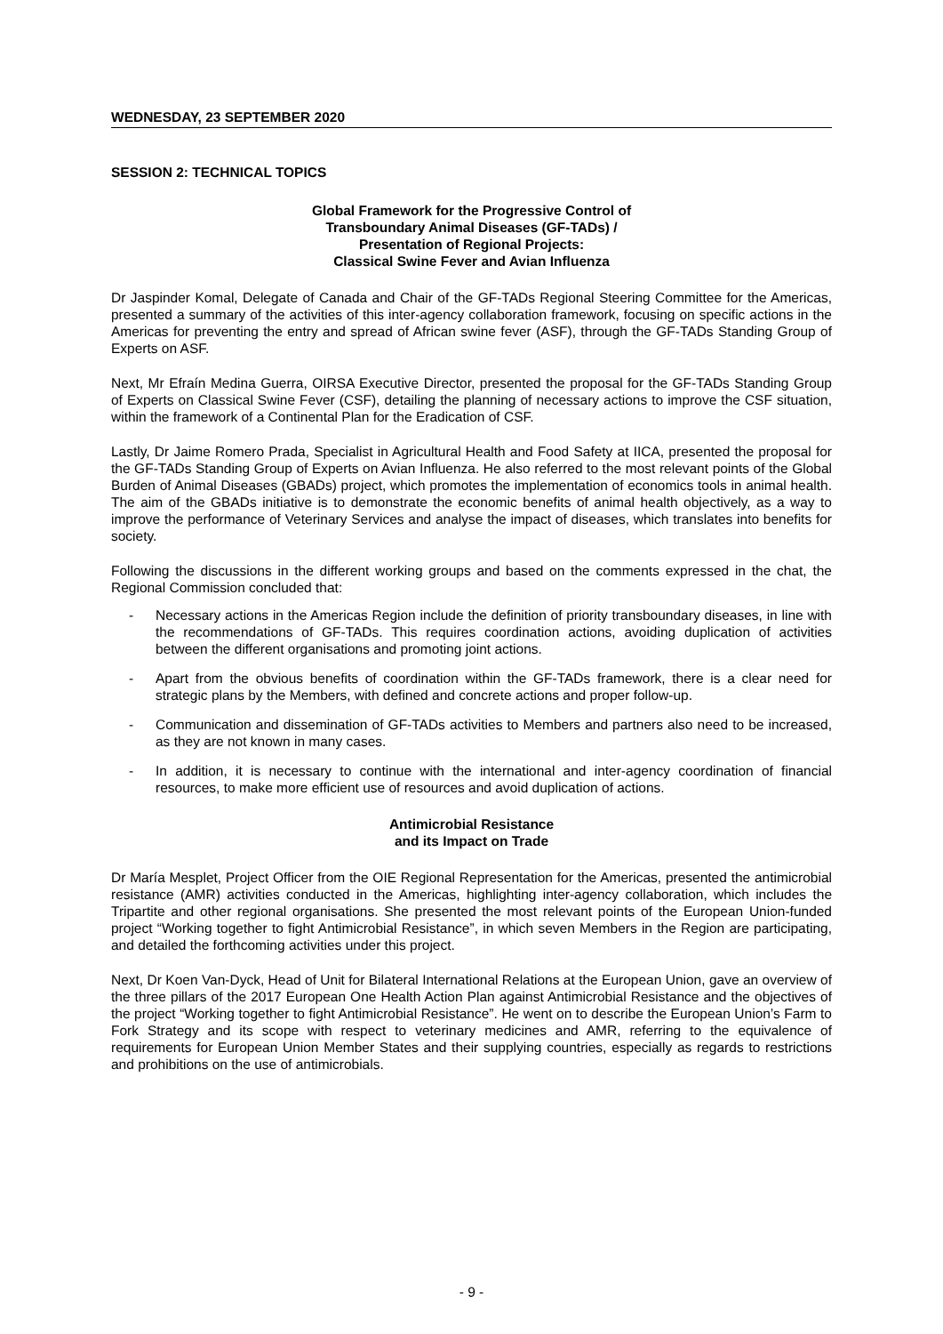WEDNESDAY, 23 SEPTEMBER 2020
SESSION 2: TECHNICAL TOPICS
Global Framework for the Progressive Control of
Transboundary Animal Diseases (GF-TADs) /
Presentation of Regional Projects:
Classical Swine Fever and Avian Influenza
Dr Jaspinder Komal, Delegate of Canada and Chair of the GF-TADs Regional Steering Committee for the Americas, presented a summary of the activities of this inter-agency collaboration framework, focusing on specific actions in the Americas for preventing the entry and spread of African swine fever (ASF), through the GF-TADs Standing Group of Experts on ASF.
Next, Mr Efraín Medina Guerra, OIRSA Executive Director, presented the proposal for the GF-TADs Standing Group of Experts on Classical Swine Fever (CSF), detailing the planning of necessary actions to improve the CSF situation, within the framework of a Continental Plan for the Eradication of CSF.
Lastly, Dr Jaime Romero Prada, Specialist in Agricultural Health and Food Safety at IICA, presented the proposal for the GF-TADs Standing Group of Experts on Avian Influenza. He also referred to the most relevant points of the Global Burden of Animal Diseases (GBADs) project, which promotes the implementation of economics tools in animal health. The aim of the GBADs initiative is to demonstrate the economic benefits of animal health objectively, as a way to improve the performance of Veterinary Services and analyse the impact of diseases, which translates into benefits for society.
Following the discussions in the different working groups and based on the comments expressed in the chat, the Regional Commission concluded that:
- Necessary actions in the Americas Region include the definition of priority transboundary diseases, in line with the recommendations of GF-TADs. This requires coordination actions, avoiding duplication of activities between the different organisations and promoting joint actions.
- Apart from the obvious benefits of coordination within the GF-TADs framework, there is a clear need for strategic plans by the Members, with defined and concrete actions and proper follow-up.
- Communication and dissemination of GF-TADs activities to Members and partners also need to be increased, as they are not known in many cases.
- In addition, it is necessary to continue with the international and inter-agency coordination of financial resources, to make more efficient use of resources and avoid duplication of actions.
Antimicrobial Resistance
and its Impact on Trade
Dr María Mesplet, Project Officer from the OIE Regional Representation for the Americas, presented the antimicrobial resistance (AMR) activities conducted in the Americas, highlighting inter-agency collaboration, which includes the Tripartite and other regional organisations. She presented the most relevant points of the European Union-funded project “Working together to fight Antimicrobial Resistance”, in which seven Members in the Region are participating, and detailed the forthcoming activities under this project.
Next, Dr Koen Van-Dyck, Head of Unit for Bilateral International Relations at the European Union, gave an overview of the three pillars of the 2017 European One Health Action Plan against Antimicrobial Resistance and the objectives of the project “Working together to fight Antimicrobial Resistance”. He went on to describe the European Union’s Farm to Fork Strategy and its scope with respect to veterinary medicines and AMR, referring to the equivalence of requirements for European Union Member States and their supplying countries, especially as regards to restrictions and prohibitions on the use of antimicrobials.
- 9 -